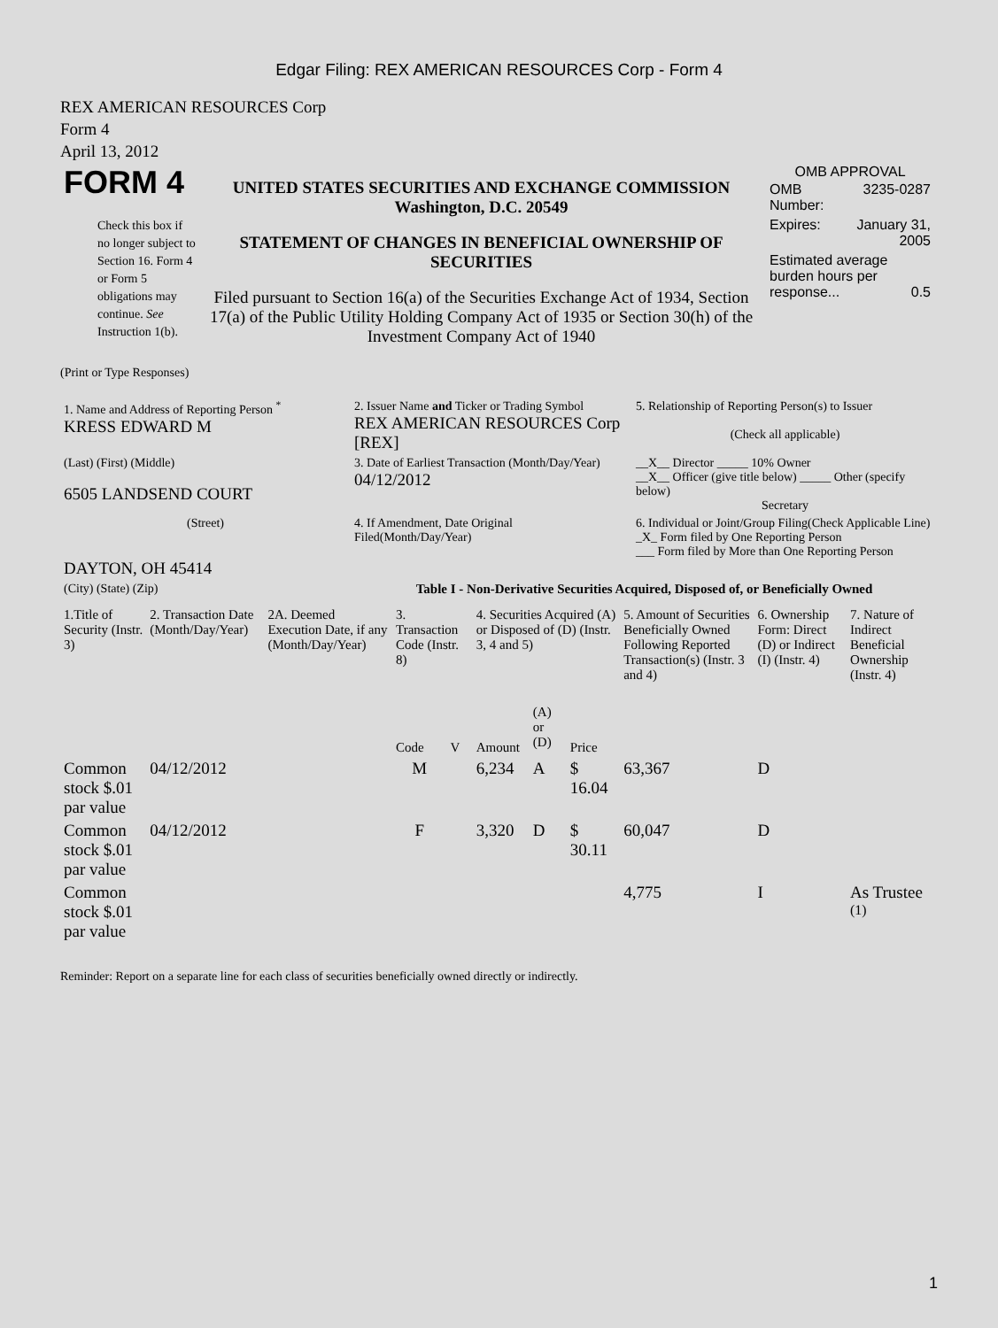Edgar Filing: REX AMERICAN RESOURCES Corp - Form 4
REX AMERICAN RESOURCES Corp
Form 4
April 13, 2012
| FORM 4 Check this box if no longer subject to Section 16. Form 4 or Form 5 obligations may continue. See Instruction 1(b). | UNITED STATES SECURITIES AND EXCHANGE COMMISSION Washington, D.C. 20549 STATEMENT OF CHANGES IN BENEFICIAL OWNERSHIP OF SECURITIES Filed pursuant to Section 16(a) of the Securities Exchange Act of 1934, Section 17(a) of the Public Utility Holding Company Act of 1935 or Section 30(h) of the Investment Company Act of 1940 | OMB APPROVAL / OMB Number: / 3235-0287 / / Expires: / January 31, 2005 / / Estimated average burden hours per response... 0.5 / / |
(Print or Type Responses)
| 1. Name and Address of Reporting Person <sup>*</sup> KRESS EDWARD M | 2. Issuer Name and Ticker or Trading Symbol REX AMERICAN RESOURCES Corp [REX] | 5. Relationship of Reporting Person(s) to Issuer (Check all applicable) |
| (Last) (First) (Middle) 6505 LANDSEND COURT | 3. Date of Earliest Transaction (Month/Day/Year) 04/12/2012 | __X__ Director _____ 10% Owner __X__ Officer (give title below) _____ Other (specify below) Secretary |
| (Street) DAYTON, OH 45414 | 4. If Amendment, Date Original Filed(Month/Day/Year) | 6. Individual or Joint/Group Filing(Check Applicable Line) _X_ Form filed by One Reporting Person ___ Form filed by More than One Reporting Person |
| (City) (State) (Zip) | Table I - Non-Derivative Securities Acquired, Disposed of, or Beneficially Owned | |
| 1.Title of Security (Instr. 3) | 2. Transaction Date (Month/Day/Year) | 2A. Deemed Execution Date, if any (Month/Day/Year) | 3. Transaction Code (Instr. 8) | | 4. Securities Acquired (A) or Disposed of (D) (Instr. 3, 4 and 5) | | | 5. Amount of Securities Beneficially Owned Following Reported Transaction(s) (Instr. 3 and 4) | 6. Ownership Form: Direct (D) or Indirect (I) (Instr. 4) | 7. Nature of Indirect Beneficial Ownership (Instr. 4) |
| --- | --- | --- | --- | --- | --- | --- | --- | --- | --- | --- |
| | | | Code | V | Amount | (A) or (D) | Price | | | |
| Common stock $.01 par value | 04/12/2012 | | M | | 6,234 | A | $ 16.04 | 63,367 | D | |
| Common stock $.01 par value | 04/12/2012 | | F | | 3,320 | D | $ 30.11 | 60,047 | D | |
| Common stock $.01 par value | | | | | | | | 4,775 | I | As Trustee <sup>(1)</sup> |
Reminder: Report on a separate line for each class of securities beneficially owned directly or indirectly.
1